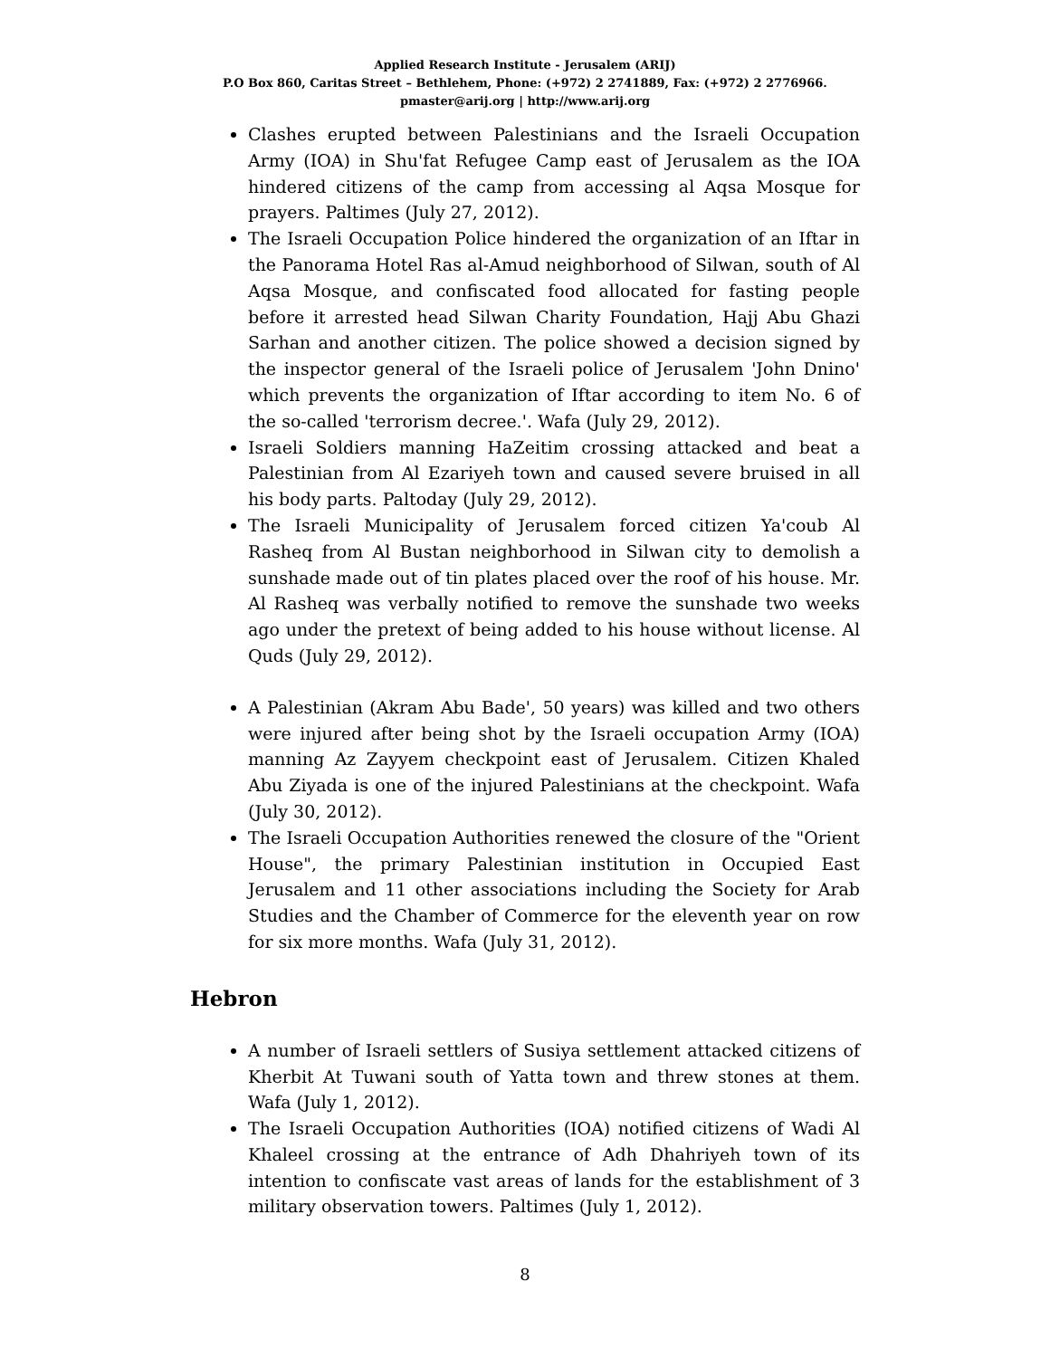Applied Research Institute - Jerusalem (ARIJ)
P.O Box 860, Caritas Street – Bethlehem, Phone: (+972) 2 2741889, Fax: (+972) 2 2776966.
pmaster@arij.org | http://www.arij.org
Clashes erupted between Palestinians and the Israeli Occupation Army (IOA) in Shu'fat Refugee Camp east of Jerusalem as the IOA hindered citizens of the camp from accessing al Aqsa Mosque for prayers. Paltimes (July 27, 2012).
The Israeli Occupation Police hindered the organization of an Iftar in the Panorama Hotel Ras al-Amud neighborhood of Silwan, south of Al Aqsa Mosque, and confiscated food allocated for fasting people before it arrested head Silwan Charity Foundation, Hajj Abu Ghazi Sarhan and another citizen. The police showed a decision signed by the inspector general of the Israeli police of Jerusalem 'John Dnino' which prevents the organization of Iftar according to item No. 6 of the so-called 'terrorism decree.'. Wafa (July 29, 2012).
Israeli Soldiers manning HaZeitim crossing attacked and beat a Palestinian from Al Ezariyeh town and caused severe bruised in all his body parts. Paltoday (July 29, 2012).
The Israeli Municipality of Jerusalem forced citizen Ya'coub Al Rasheq from Al Bustan neighborhood in Silwan city to demolish a sunshade made out of tin plates placed over the roof of his house. Mr. Al Rasheq was verbally notified to remove the sunshade two weeks ago under the pretext of being added to his house without license. Al Quds (July 29, 2012).
A Palestinian (Akram Abu Bade', 50 years) was killed and two others were injured after being shot by the Israeli occupation Army (IOA) manning Az Zayyem checkpoint east of Jerusalem. Citizen Khaled Abu Ziyada is one of the injured Palestinians at the checkpoint. Wafa (July 30, 2012).
The Israeli Occupation Authorities renewed the closure of the "Orient House", the primary Palestinian institution in Occupied East Jerusalem and 11 other associations including the Society for Arab Studies and the Chamber of Commerce for the eleventh year on row for six more months. Wafa (July 31, 2012).
Hebron
A number of Israeli settlers of Susiya settlement attacked citizens of Kherbit At Tuwani south of Yatta town and threw stones at them. Wafa (July 1, 2012).
The Israeli Occupation Authorities (IOA) notified citizens of Wadi Al Khaleel crossing at the entrance of Adh Dhahriyeh town of its intention to confiscate vast areas of lands for the establishment of 3 military observation towers. Paltimes (July 1, 2012).
8